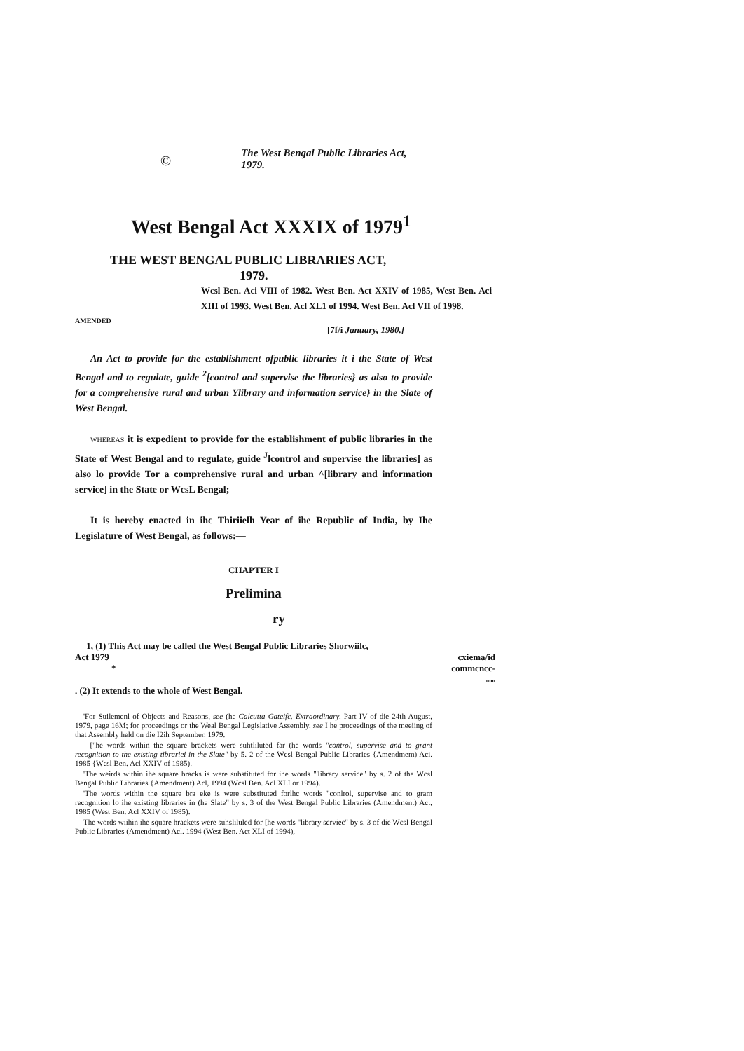© The West Bengal Public Libraries Act, 1979.
West Bengal Act XXXIX of 1979<sup>1</sup>
THE WEST BENGAL PUBLIC LIBRARIES ACT,
1979.
Wcsl Ben. Aci VIII of 1982. West Ben. Act XXIV of 1985, West Ben. Aci XIII of 1993. West Ben. Acl XL1 of 1994. West Ben. Acl VII of 1998.
AMENDED
[7f/i January, 1980.]
An Act to provide for the establishment ofpublic libraries it i the State of West Bengal and to regulate, guide <sup>2</sup>[control and supervise the libraries} as also to provide for a comprehensive rural and urban Ylibrary and information service} in the Slate of West Bengal.
WHEREAS it is expedient to provide for the establishment of public libraries in the State of West Bengal and to regulate, guide <sup>J</sup>lcontrol and supervise the libraries] as also lo provide Tor a comprehensive rural and urban ^[library and information service] in the State or WcsL Bengal;
It is hereby enacted in ihc Thiriielh Year of ihe Republic of India, by Ihe Legislature of West Bengal, as follows:—
CHAPTER I
Prelimina
ry
1, (1) This Act may be called the West Bengal Public Libraries Shorwiilc,
Act 1979
*
. (2) It extends to the whole of West Bengal.
cxiema/id
commcncc-
mm
'For Suilemenl of Objects and Reasons, see (he Calcutta Gateifc. Extraordinary, Part IV of die 24th August, 1979, page 16M; for proceedings or the Weal Bengal Legislative Assembly, see I he proceedings of the meeiing of that Assembly held on die I2ih September. 1979.
- ["he words within the square brackets were suhtliluted far (he words "control, supervise and to grant recognition to the existing tibrariei in the Slate" by 5. 2 of the Wcsl Bengal Public Libraries {Amendmem) Aci. 1985 {Wcsl Ben. Acl XXIV of 1985).
'The weirds within ihe square bracks is were substituted for ihe words "'library service" by s. 2 of the Wcsl Bengal Public Libraries {Amendment) Acl, 1994 (Wcsl Ben. Acl XLI or 1994).
'The words within the square bra eke is were substituted forlhc words "conlrol, supervise and to gram recognition lo ihe existing libraries in (he Slate" by s. 3 of the West Bengal Public Libraries (Amendment) Act, 1985 (West Ben. Acl XXIV of 1985).
The words wiihin ihe square hrackets were suhsliluled for [he words "library scrviec" by s. 3 of die Wcsl Bengal Public Libraries (Amendment) Acl. 1994 (West Ben. Act XLI of 1994),